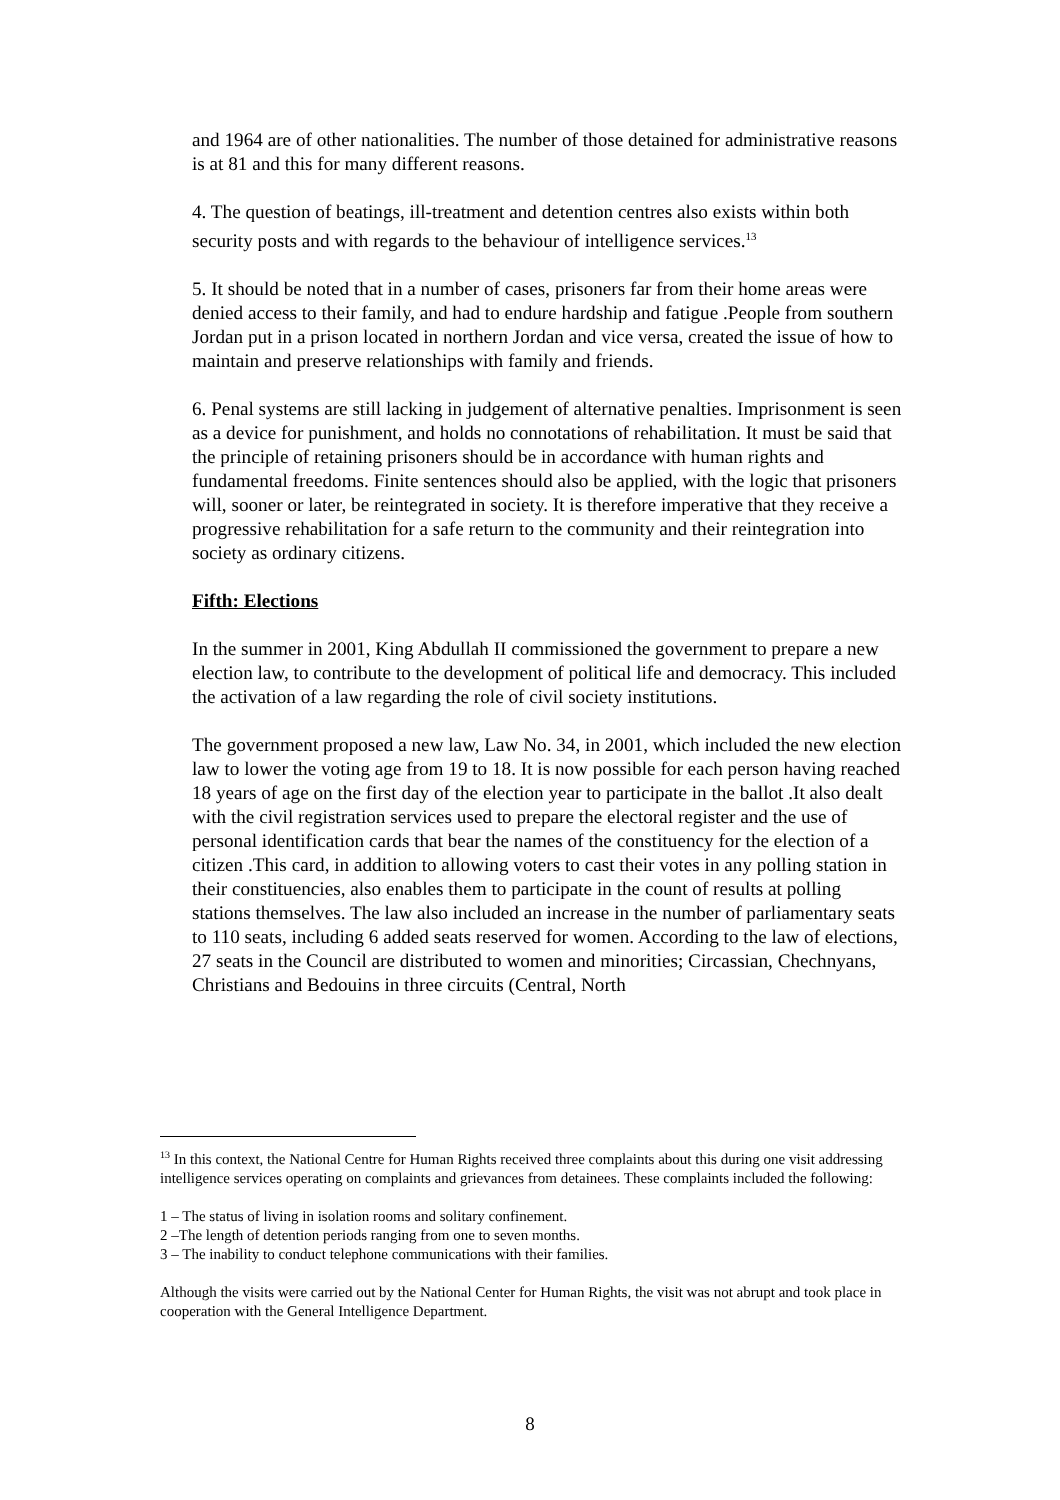and 1964 are of other nationalities. The number of those detained for administrative reasons is at 81 and this for many different reasons.
4. The question of beatings, ill-treatment and detention centres also exists within both security posts and with regards to the behaviour of intelligence services.<sup>13</sup>
5. It should be noted that in a number of cases, prisoners far from their home areas were denied access to their family, and had to endure hardship and fatigue .People from southern Jordan put in a prison located in northern Jordan and vice versa, created the issue of how to maintain and preserve relationships with family and friends.
6. Penal systems are still lacking in judgement of alternative penalties. Imprisonment is seen as a device for punishment, and holds no connotations of rehabilitation. It must be said that the principle of retaining prisoners should be in accordance with human rights and fundamental freedoms. Finite sentences should also be applied, with the logic that prisoners will, sooner or later, be reintegrated in society. It is therefore imperative that they receive a progressive rehabilitation for a safe return to the community and their reintegration into society as ordinary citizens.
Fifth: Elections
In the summer in 2001, King Abdullah II commissioned the government to prepare a new election law, to contribute to the development of political life and democracy. This included the activation of a law regarding the role of civil society institutions.
The government proposed a new law, Law No. 34, in 2001, which included the new election law to lower the voting age from 19 to 18. It is now possible for each person having reached 18 years of age on the first day of the election year to participate in the ballot .It also dealt with the civil registration services used to prepare the electoral register and the use of personal identification cards that bear the names of the constituency for the election of a citizen .This card, in addition to allowing voters to cast their votes in any polling station in their constituencies, also enables them to participate in the count of results at polling stations themselves. The law also included an increase in the number of parliamentary seats to 110 seats, including 6 added seats reserved for women. According to the law of elections, 27 seats in the Council are distributed to women and minorities; Circassian, Chechnyans, Christians and Bedouins in three circuits (Central, North
<sup>13</sup> In this context, the National Centre for Human Rights received three complaints about this during one visit addressing intelligence services operating on complaints and grievances from detainees. These complaints included the following:
1 – The status of living in isolation rooms and solitary confinement.
2 –The length of detention periods ranging from one to seven months.
3 – The inability to conduct telephone communications with their families.
Although the visits were carried out by the National Center for Human Rights, the visit was not abrupt and took place in cooperation with the General Intelligence Department.
8